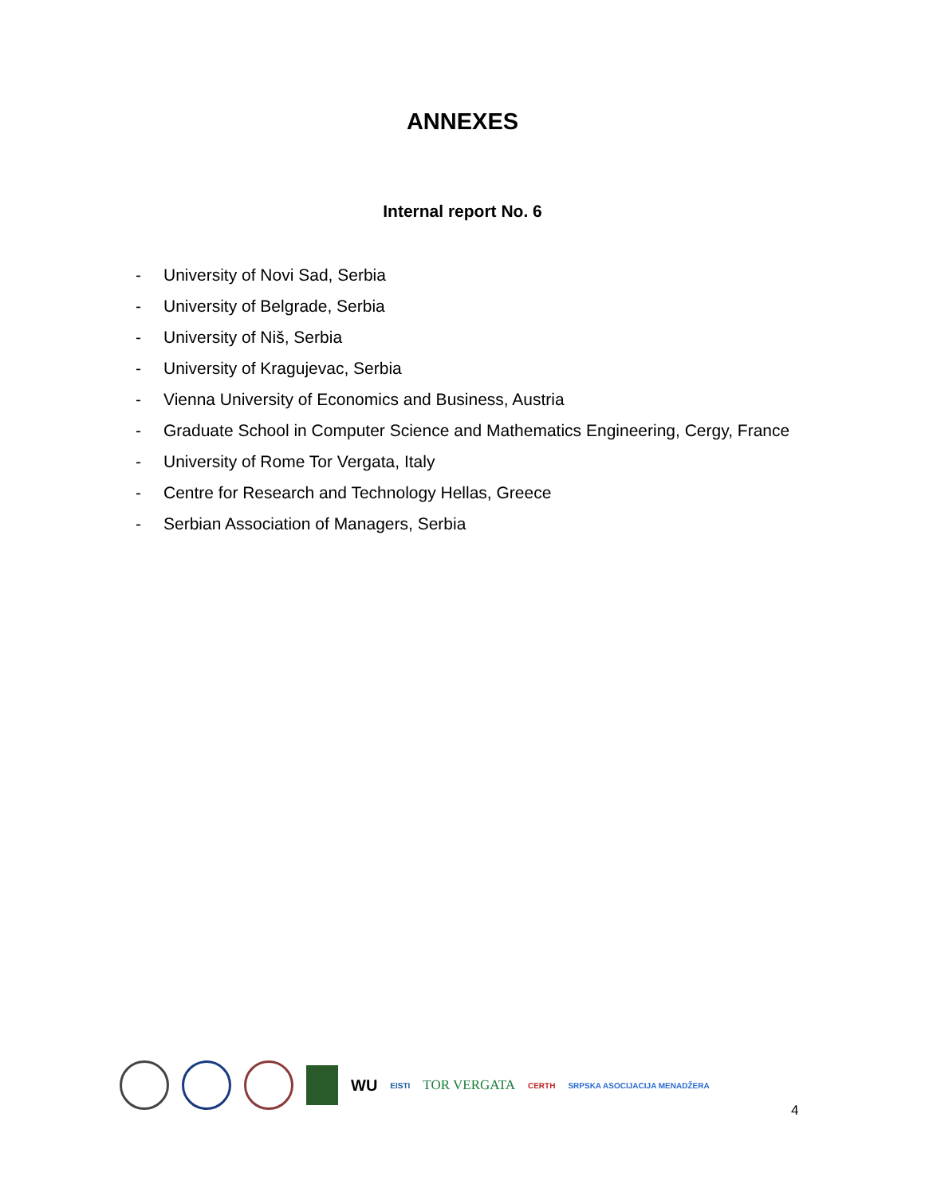ANNEXES
Internal report No. 6
- University of Novi Sad, Serbia
- University of Belgrade, Serbia
- University of Niš, Serbia
- University of Kragujevac, Serbia
- Vienna University of Economics and Business, Austria
- Graduate School in Computer Science and Mathematics Engineering, Cergy, France
- University of Rome Tor Vergata, Italy
- Centre for Research and Technology Hellas, Greece
- Serbian Association of Managers, Serbia
WU EISTI TOR VERGATA CERTH SRPSKA ASOCIJACIJA MENADŽERA
4